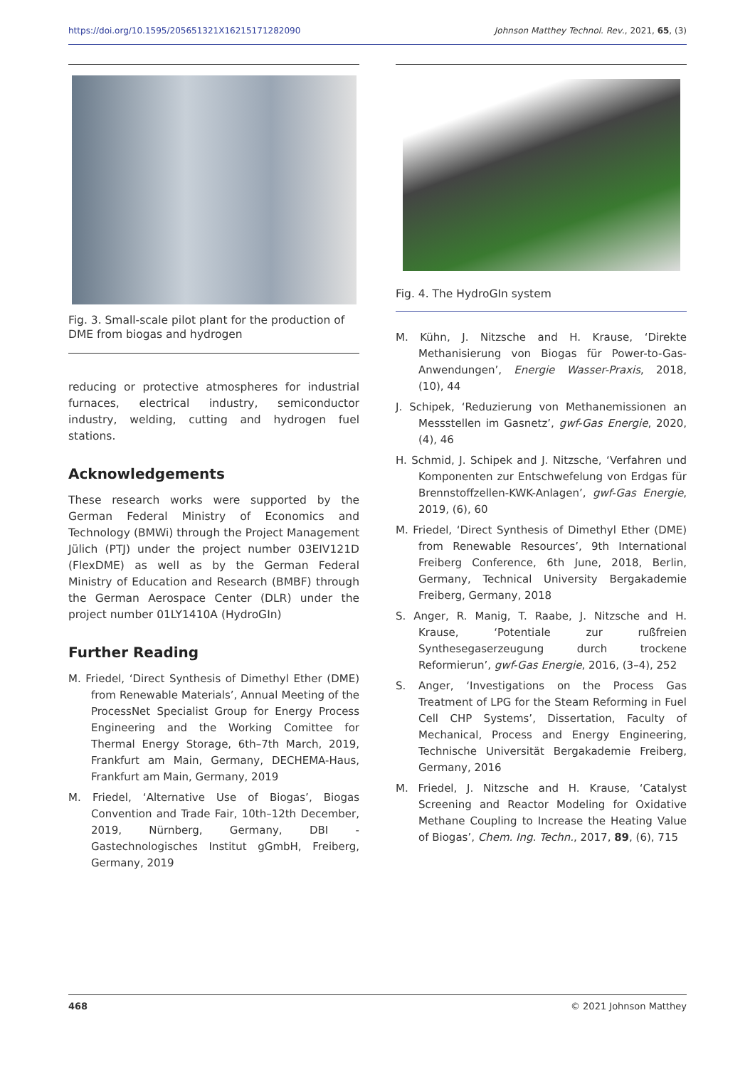https://doi.org/10.1595/205651321X16215171282090 Johnson Matthey Technol. Rev., 2021, 65, (3)
Fig. 3. Small-scale pilot plant for the production of DME from biogas and hydrogen
reducing or protective atmospheres for industrial furnaces, electrical industry, semiconductor industry, welding, cutting and hydrogen fuel stations.
Acknowledgements
These research works were supported by the German Federal Ministry of Economics and Technology (BMWi) through the Project Management Jülich (PTJ) under the project number 03EIV121D (FlexDME) as well as by the German Federal Ministry of Education and Research (BMBF) through the German Aerospace Center (DLR) under the project number 01LY1410A (HydroGIn)
Further Reading
M. Friedel, ‘Direct Synthesis of Dimethyl Ether (DME) from Renewable Materials’, Annual Meeting of the ProcessNet Specialist Group for Energy Process Engineering and the Working Comittee for Thermal Energy Storage, 6th–7th March, 2019, Frankfurt am Main, Germany, DECHEMA-Haus, Frankfurt am Main, Germany, 2019
M. Friedel, ‘Alternative Use of Biogas’, Biogas Convention and Trade Fair, 10th–12th December, 2019, Nürnberg, Germany, DBI - Gastechnologisches Institut gGmbH, Freiberg, Germany, 2019
Fig. 4. The HydroGIn system
M. Kühn, J. Nitzsche and H. Krause, ‘Direkte Methanisierung von Biogas für Power-to-Gas-Anwendungen’, Energie Wasser-Praxis, 2018, (10), 44
J. Schipek, ‘Reduzierung von Methanemissionen an Messstellen im Gasnetz’, gwf-Gas Energie, 2020, (4), 46
H. Schmid, J. Schipek and J. Nitzsche, ‘Verfahren und Komponenten zur Entschwefelung von Erdgas für Brennstoffzellen-KWK-Anlagen’, gwf-Gas Energie, 2019, (6), 60
M. Friedel, ‘Direct Synthesis of Dimethyl Ether (DME) from Renewable Resources’, 9th International Freiberg Conference, 6th June, 2018, Berlin, Germany, Technical University Bergakademie Freiberg, Germany, 2018
S. Anger, R. Manig, T. Raabe, J. Nitzsche and H. Krause, ‘Potentiale zur rußfreien Synthesegaserzeugung durch trockene Reformierun’, gwf-Gas Energie, 2016, (3–4), 252
S. Anger, ‘Investigations on the Process Gas Treatment of LPG for the Steam Reforming in Fuel Cell CHP Systems’, Dissertation, Faculty of Mechanical, Process and Energy Engineering, Technische Universität Bergakademie Freiberg, Germany, 2016
M. Friedel, J. Nitzsche and H. Krause, ‘Catalyst Screening and Reactor Modeling for Oxidative Methane Coupling to Increase the Heating Value of Biogas’, Chem. Ing. Techn., 2017, 89, (6), 715
468 © 2021 Johnson Matthey